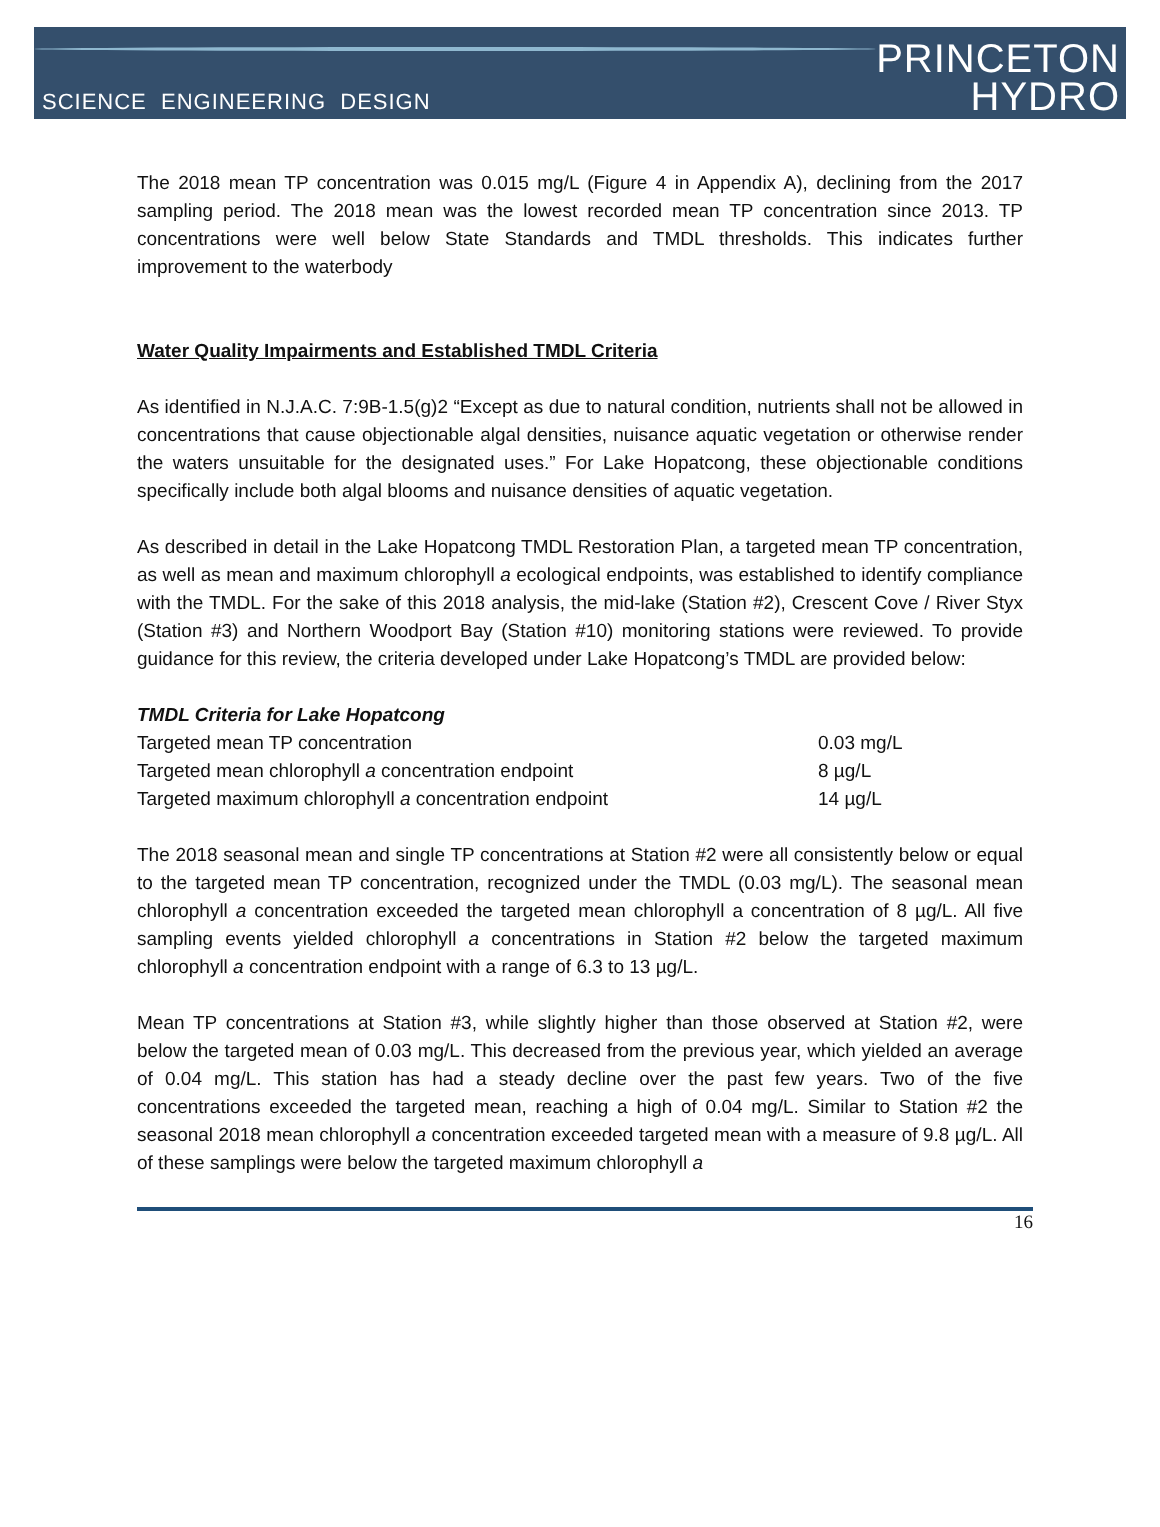SCIENCE ENGINEERING DESIGN
PRINCETON
HYDRO
The 2018 mean TP concentration was 0.015 mg/L (Figure 4 in Appendix A), declining from the 2017 sampling period. The 2018 mean was the lowest recorded mean TP concentration since 2013. TP concentrations were well below State Standards and TMDL thresholds. This indicates further improvement to the waterbody
Water Quality Impairments and Established TMDL Criteria
As identified in N.J.A.C. 7:9B-1.5(g)2 “Except as due to natural condition, nutrients shall not be allowed in concentrations that cause objectionable algal densities, nuisance aquatic vegetation or otherwise render the waters unsuitable for the designated uses.” For Lake Hopatcong, these objectionable conditions specifically include both algal blooms and nuisance densities of aquatic vegetation.
As described in detail in the Lake Hopatcong TMDL Restoration Plan, a targeted mean TP concentration, as well as mean and maximum chlorophyll a ecological endpoints, was established to identify compliance with the TMDL. For the sake of this 2018 analysis, the mid-lake (Station #2), Crescent Cove / River Styx (Station #3) and Northern Woodport Bay (Station #10) monitoring stations were reviewed. To provide guidance for this review, the criteria developed under Lake Hopatcong’s TMDL are provided below:
TMDL Criteria for Lake Hopatcong
| Targeted mean TP concentration | 0.03 mg/L |
| Targeted mean chlorophyll a concentration endpoint | 8 µg/L |
| Targeted maximum chlorophyll a concentration endpoint | 14 µg/L |
The 2018 seasonal mean and single TP concentrations at Station #2 were all consistently below or equal to the targeted mean TP concentration, recognized under the TMDL (0.03 mg/L). The seasonal mean chlorophyll a concentration exceeded the targeted mean chlorophyll a concentration of 8 µg/L. All five sampling events yielded chlorophyll a concentrations in Station #2 below the targeted maximum chlorophyll a concentration endpoint with a range of 6.3 to 13 µg/L.
Mean TP concentrations at Station #3, while slightly higher than those observed at Station #2, were below the targeted mean of 0.03 mg/L. This decreased from the previous year, which yielded an average of 0.04 mg/L. This station has had a steady decline over the past few years. Two of the five concentrations exceeded the targeted mean, reaching a high of 0.04 mg/L. Similar to Station #2 the seasonal 2018 mean chlorophyll a concentration exceeded targeted mean with a measure of 9.8 µg/L. All of these samplings were below the targeted maximum chlorophyll a
16